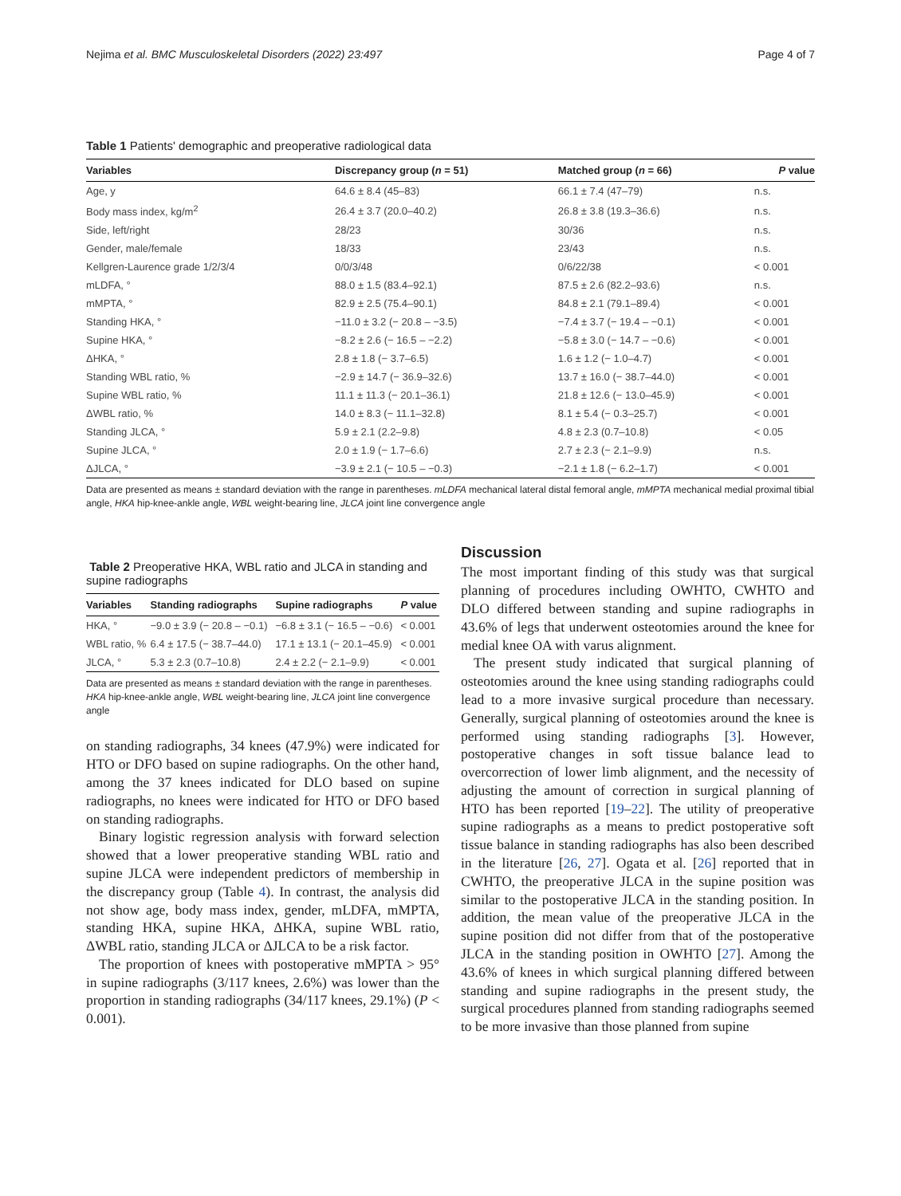Nejima et al. BMC Musculoskeletal Disorders (2022) 23:497 Page 4 of 7
Table 1 Patients' demographic and preoperative radiological data
| Variables | Discrepancy group ( n = 51) | Matched group ( n = 66) | P value |
| --- | --- | --- | --- |
| Age, y | 64.6 ± 8.4 (45–83) | 66.1 ± 7.4 (47–79) | n.s. |
| Body mass index, kg/m<sup>2</sup> | 26.4 ± 3.7 (20.0–40.2) | 26.8 ± 3.8 (19.3–36.6) | n.s. |
| Side, left/right | 28/23 | 30/36 | n.s. |
| Gender, male/female | 18/33 | 23/43 | n.s. |
| Kellgren-Laurence grade 1/2/3/4 | 0/0/3/48 | 0/6/22/38 | < 0.001 |
| mLDFA, ° | 88.0 ± 1.5 (83.4–92.1) | 87.5 ± 2.6 (82.2–93.6) | n.s. |
| mMPTA, ° | 82.9 ± 2.5 (75.4–90.1) | 84.8 ± 2.1 (79.1–89.4) | < 0.001 |
| Standing HKA, ° | −11.0 ± 3.2 (− 20.8 – −3.5) | −7.4 ± 3.7 (− 19.4 – −0.1) | < 0.001 |
| Supine HKA, ° | −8.2 ± 2.6 (− 16.5 – −2.2) | −5.8 ± 3.0 (− 14.7 – −0.6) | < 0.001 |
| ΔHKA, ° | 2.8 ± 1.8 (− 3.7–6.5) | 1.6 ± 1.2 (− 1.0–4.7) | < 0.001 |
| Standing WBL ratio, % | −2.9 ± 14.7 (− 36.9–32.6) | 13.7 ± 16.0 (− 38.7–44.0) | < 0.001 |
| Supine WBL ratio, % | 11.1 ± 11.3 (− 20.1–36.1) | 21.8 ± 12.6 (− 13.0–45.9) | < 0.001 |
| ΔWBL ratio, % | 14.0 ± 8.3 (− 11.1–32.8) | 8.1 ± 5.4 (− 0.3–25.7) | < 0.001 |
| Standing JLCA, ° | 5.9 ± 2.1 (2.2–9.8) | 4.8 ± 2.3 (0.7–10.8) | < 0.05 |
| Supine JLCA, ° | 2.0 ± 1.9 (− 1.7–6.6) | 2.7 ± 2.3 (− 2.1–9.9) | n.s. |
| ΔJLCA, ° | −3.9 ± 2.1 (− 10.5 – −0.3) | −2.1 ± 1.8 (− 6.2–1.7) | < 0.001 |
Data are presented as means ± standard deviation with the range in parentheses. mLDFA mechanical lateral distal femoral angle, mMPTA mechanical medial proximal tibial angle, HKA hip-knee-ankle angle, WBL weight-bearing line, JLCA joint line convergence angle
Table 2 Preoperative HKA, WBL ratio and JLCA in standing and supine radiographs
| Variables | Standing radiographs | Supine radiographs | P value |
| --- | --- | --- | --- |
| HKA, ° | −9.0 ± 3.9 (− 20.8 – −0.1) | −6.8 ± 3.1 (− 16.5 – −0.6) | < 0.001 |
| WBL ratio, % | 6.4 ± 17.5 (− 38.7–44.0) | 17.1 ± 13.1 (− 20.1–45.9) | < 0.001 |
| JLCA, ° | 5.3 ± 2.3 (0.7–10.8) | 2.4 ± 2.2 (− 2.1–9.9) | < 0.001 |
Data are presented as means ± standard deviation with the range in parentheses. HKA hip-knee-ankle angle, WBL weight-bearing line, JLCA joint line convergence angle
on standing radiographs, 34 knees (47.9%) were indicated for HTO or DFO based on supine radiographs. On the other hand, among the 37 knees indicated for DLO based on supine radiographs, no knees were indicated for HTO or DFO based on standing radiographs.
Binary logistic regression analysis with forward selection showed that a lower preoperative standing WBL ratio and supine JLCA were independent predictors of membership in the discrepancy group (Table 4). In contrast, the analysis did not show age, body mass index, gender, mLDFA, mMPTA, standing HKA, supine HKA, ΔHKA, supine WBL ratio, ΔWBL ratio, standing JLCA or ΔJLCA to be a risk factor.
The proportion of knees with postoperative mMPTA > 95° in supine radiographs (3/117 knees, 2.6%) was lower than the proportion in standing radiographs (34/117 knees, 29.1%) (P < 0.001).
Discussion
The most important finding of this study was that surgical planning of procedures including OWHTO, CWHTO and DLO differed between standing and supine radiographs in 43.6% of legs that underwent osteotomies around the knee for medial knee OA with varus alignment.
The present study indicated that surgical planning of osteotomies around the knee using standing radiographs could lead to a more invasive surgical procedure than necessary. Generally, surgical planning of osteotomies around the knee is performed using standing radiographs [3]. However, postoperative changes in soft tissue balance lead to overcorrection of lower limb alignment, and the necessity of adjusting the amount of correction in surgical planning of HTO has been reported [19–22]. The utility of preoperative supine radiographs as a means to predict postoperative soft tissue balance in standing radiographs has also been described in the literature [26, 27]. Ogata et al. [26] reported that in CWHTO, the preoperative JLCA in the supine position was similar to the postoperative JLCA in the standing position. In addition, the mean value of the preoperative JLCA in the supine position did not differ from that of the postoperative JLCA in the standing position in OWHTO [27]. Among the 43.6% of knees in which surgical planning differed between standing and supine radiographs in the present study, the surgical procedures planned from standing radiographs seemed to be more invasive than those planned from supine